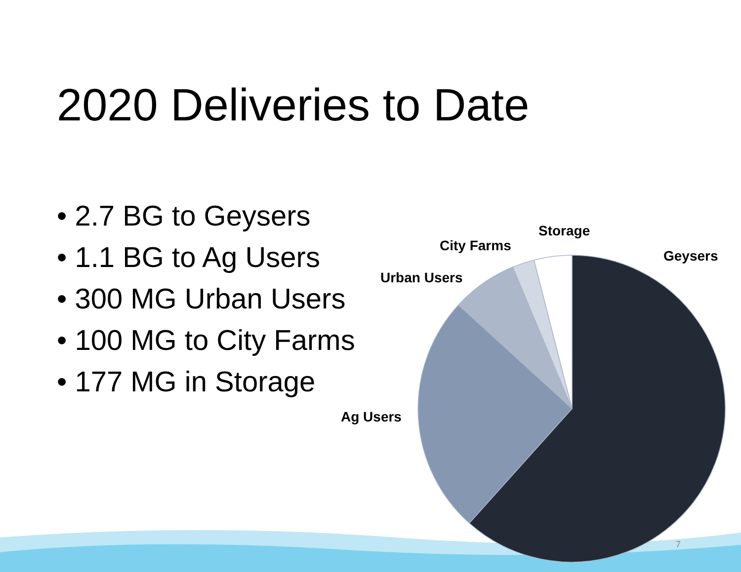2020 Deliveries to Date
• 2.7 BG to Geysers
• 1.1 BG to Ag Users
• 300 MG Urban Users
• 100 MG to City Farms
• 177 MG in Storage
Storage
City Farms
Geysers
Urban Users
Ag Users
7